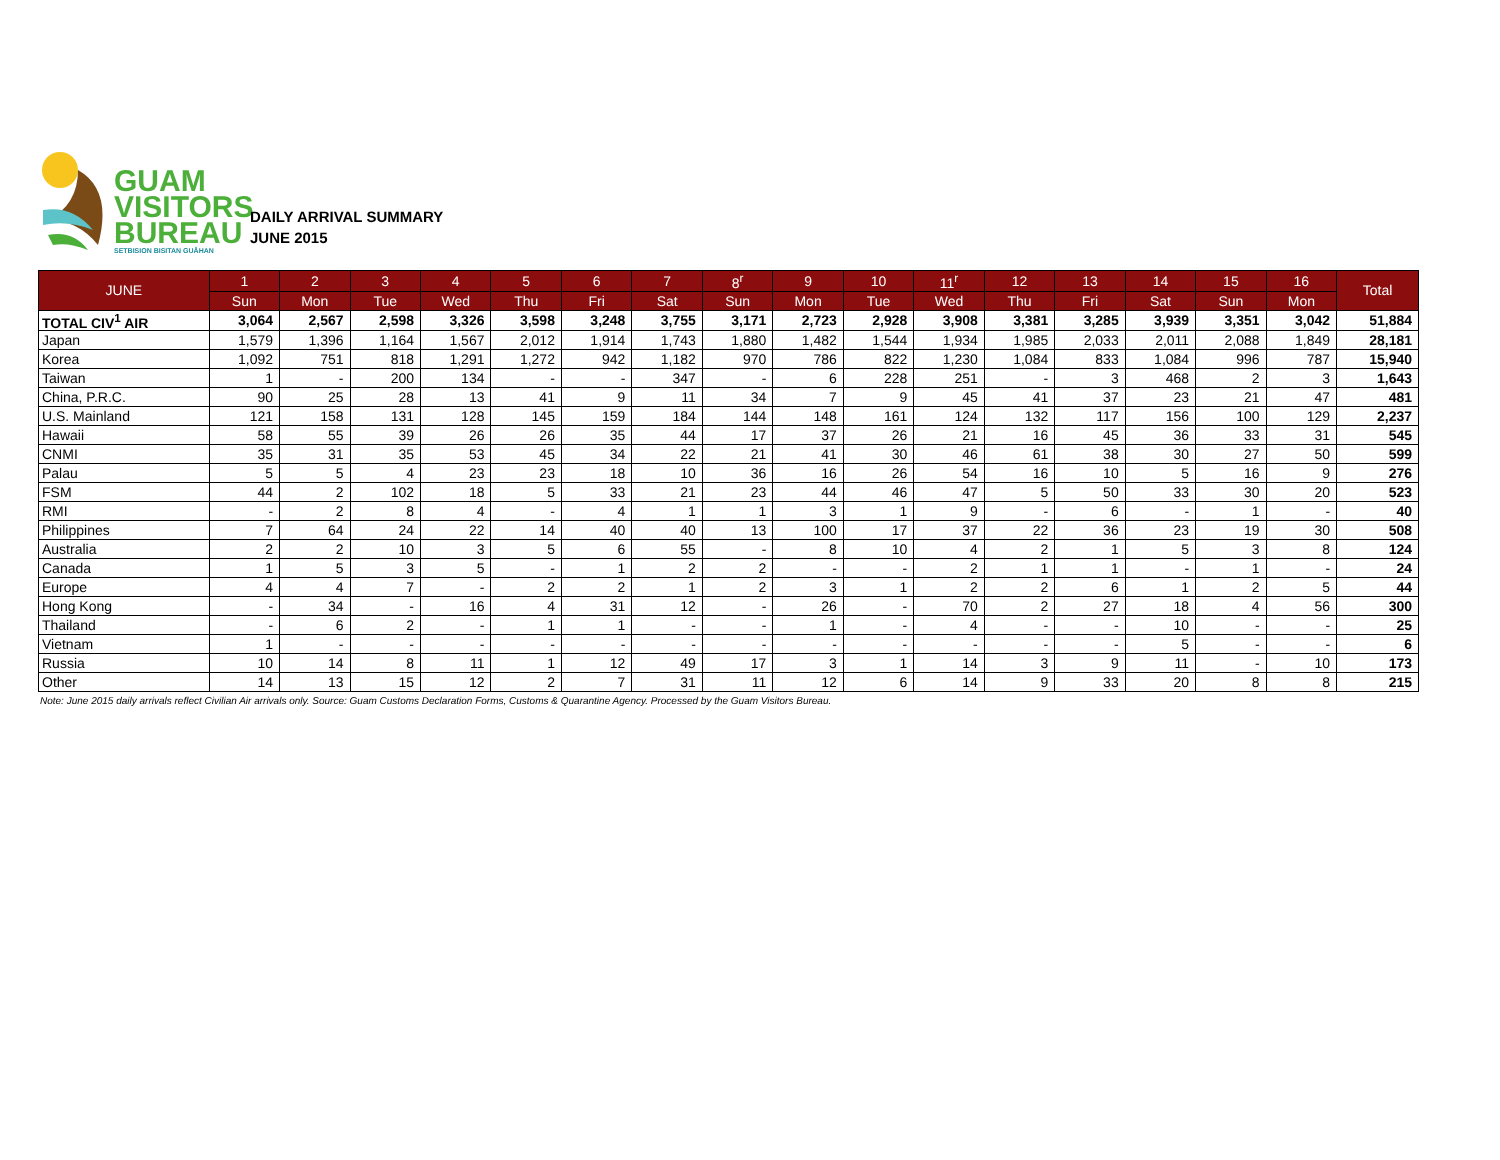GUAM
VISITORS
BUREAU
SETBISION BISITAN GUÅHAN
DAILY ARRIVAL SUMMARY
JUNE 2015
| JUNE | 1 | 2 | 3 | 4 | 5 | 6 | 7 | 8<sup>r</sup> | 9 | 10 | 11<sup>r</sup> | 12 | 13 | 14 | 15 | 16 | Total |
| --- | --- | --- | --- | --- | --- | --- | --- | --- | --- | --- | --- | --- | --- | --- | --- | --- | --- |
| | Sun | Mon | Tue | Wed | Thu | Fri | Sat | Sun | Mon | Tue | Wed | Thu | Fri | Sat | Sun | Mon | |
| TOTAL CIV<sup>1</sup> AIR | 3,064 | 2,567 | 2,598 | 3,326 | 3,598 | 3,248 | 3,755 | 3,171 | 2,723 | 2,928 | 3,908 | 3,381 | 3,285 | 3,939 | 3,351 | 3,042 | 51,884 |
| Japan | 1,579 | 1,396 | 1,164 | 1,567 | 2,012 | 1,914 | 1,743 | 1,880 | 1,482 | 1,544 | 1,934 | 1,985 | 2,033 | 2,011 | 2,088 | 1,849 | 28,181 |
| Korea | 1,092 | 751 | 818 | 1,291 | 1,272 | 942 | 1,182 | 970 | 786 | 822 | 1,230 | 1,084 | 833 | 1,084 | 996 | 787 | 15,940 |
| Taiwan | 1 | - | 200 | 134 | - | - | 347 | - | 6 | 228 | 251 | - | 3 | 468 | 2 | 3 | 1,643 |
| China, P.R.C. | 90 | 25 | 28 | 13 | 41 | 9 | 11 | 34 | 7 | 9 | 45 | 41 | 37 | 23 | 21 | 47 | 481 |
| U.S. Mainland | 121 | 158 | 131 | 128 | 145 | 159 | 184 | 144 | 148 | 161 | 124 | 132 | 117 | 156 | 100 | 129 | 2,237 |
| Hawaii | 58 | 55 | 39 | 26 | 26 | 35 | 44 | 17 | 37 | 26 | 21 | 16 | 45 | 36 | 33 | 31 | 545 |
| CNMI | 35 | 31 | 35 | 53 | 45 | 34 | 22 | 21 | 41 | 30 | 46 | 61 | 38 | 30 | 27 | 50 | 599 |
| Palau | 5 | 5 | 4 | 23 | 23 | 18 | 10 | 36 | 16 | 26 | 54 | 16 | 10 | 5 | 16 | 9 | 276 |
| FSM | 44 | 2 | 102 | 18 | 5 | 33 | 21 | 23 | 44 | 46 | 47 | 5 | 50 | 33 | 30 | 20 | 523 |
| RMI | - | 2 | 8 | 4 | - | 4 | 1 | 1 | 3 | 1 | 9 | - | 6 | - | 1 | - | 40 |
| Philippines | 7 | 64 | 24 | 22 | 14 | 40 | 40 | 13 | 100 | 17 | 37 | 22 | 36 | 23 | 19 | 30 | 508 |
| Australia | 2 | 2 | 10 | 3 | 5 | 6 | 55 | - | 8 | 10 | 4 | 2 | 1 | 5 | 3 | 8 | 124 |
| Canada | 1 | 5 | 3 | 5 | - | 1 | 2 | 2 | - | - | 2 | 1 | 1 | - | 1 | - | 24 |
| Europe | 4 | 4 | 7 | - | 2 | 2 | 1 | 2 | 3 | 1 | 2 | 2 | 6 | 1 | 2 | 5 | 44 |
| Hong Kong | - | 34 | - | 16 | 4 | 31 | 12 | - | 26 | - | 70 | 2 | 27 | 18 | 4 | 56 | 300 |
| Thailand | - | 6 | 2 | - | 1 | 1 | - | - | 1 | - | 4 | - | - | 10 | - | - | 25 |
| Vietnam | 1 | - | - | - | - | - | - | - | - | - | - | - | - | 5 | - | - | 6 |
| Russia | 10 | 14 | 8 | 11 | 1 | 12 | 49 | 17 | 3 | 1 | 14 | 3 | 9 | 11 | - | 10 | 173 |
| Other | 14 | 13 | 15 | 12 | 2 | 7 | 31 | 11 | 12 | 6 | 14 | 9 | 33 | 20 | 8 | 8 | 215 |
Note: June 2015 daily arrivals reflect Civilian Air arrivals only. Source: Guam Customs Declaration Forms, Customs & Quarantine Agency. Processed by the Guam Visitors Bureau.